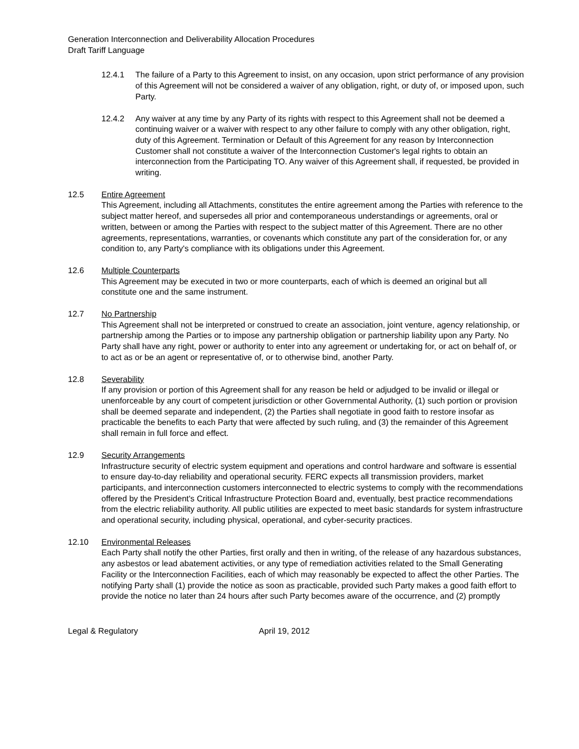Generation Interconnection and Deliverability Allocation Procedures
Draft Tariff Language
12.4.1 The failure of a Party to this Agreement to insist, on any occasion, upon strict performance of any provision of this Agreement will not be considered a waiver of any obligation, right, or duty of, or imposed upon, such Party.
12.4.2 Any waiver at any time by any Party of its rights with respect to this Agreement shall not be deemed a continuing waiver or a waiver with respect to any other failure to comply with any other obligation, right, duty of this Agreement. Termination or Default of this Agreement for any reason by Interconnection Customer shall not constitute a waiver of the Interconnection Customer's legal rights to obtain an interconnection from the Participating TO. Any waiver of this Agreement shall, if requested, be provided in writing.
12.5 Entire Agreement
This Agreement, including all Attachments, constitutes the entire agreement among the Parties with reference to the subject matter hereof, and supersedes all prior and contemporaneous understandings or agreements, oral or written, between or among the Parties with respect to the subject matter of this Agreement. There are no other agreements, representations, warranties, or covenants which constitute any part of the consideration for, or any condition to, any Party's compliance with its obligations under this Agreement.
12.6 Multiple Counterparts
This Agreement may be executed in two or more counterparts, each of which is deemed an original but all constitute one and the same instrument.
12.7 No Partnership
This Agreement shall not be interpreted or construed to create an association, joint venture, agency relationship, or partnership among the Parties or to impose any partnership obligation or partnership liability upon any Party. No Party shall have any right, power or authority to enter into any agreement or undertaking for, or act on behalf of, or to act as or be an agent or representative of, or to otherwise bind, another Party.
12.8 Severability
If any provision or portion of this Agreement shall for any reason be held or adjudged to be invalid or illegal or unenforceable by any court of competent jurisdiction or other Governmental Authority, (1) such portion or provision shall be deemed separate and independent, (2) the Parties shall negotiate in good faith to restore insofar as practicable the benefits to each Party that were affected by such ruling, and (3) the remainder of this Agreement shall remain in full force and effect.
12.9 Security Arrangements
Infrastructure security of electric system equipment and operations and control hardware and software is essential to ensure day-to-day reliability and operational security. FERC expects all transmission providers, market participants, and interconnection customers interconnected to electric systems to comply with the recommendations offered by the President's Critical Infrastructure Protection Board and, eventually, best practice recommendations from the electric reliability authority. All public utilities are expected to meet basic standards for system infrastructure and operational security, including physical, operational, and cyber-security practices.
12.10 Environmental Releases
Each Party shall notify the other Parties, first orally and then in writing, of the release of any hazardous substances, any asbestos or lead abatement activities, or any type of remediation activities related to the Small Generating Facility or the Interconnection Facilities, each of which may reasonably be expected to affect the other Parties. The notifying Party shall (1) provide the notice as soon as practicable, provided such Party makes a good faith effort to provide the notice no later than 24 hours after such Party becomes aware of the occurrence, and (2) promptly
Legal & Regulatory April 19, 2012